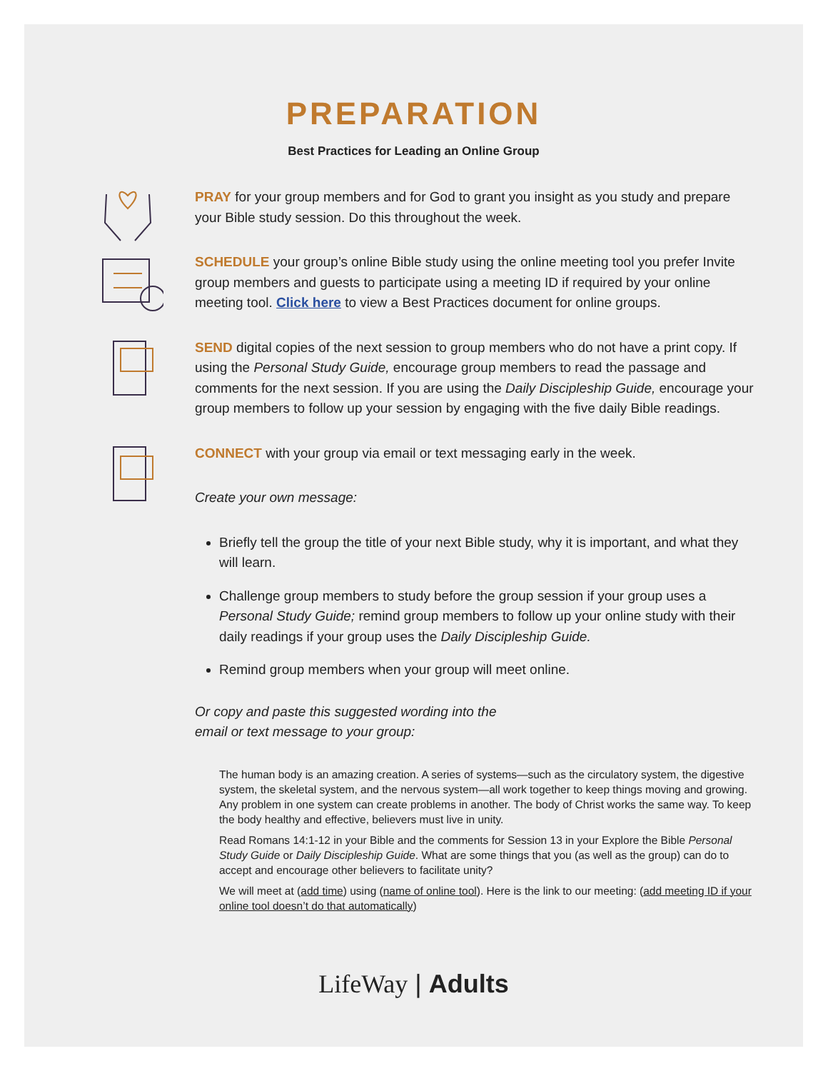PREPARATION
Best Practices for Leading an Online Group
PRAY for your group members and for God to grant you insight as you study and prepare your Bible study session. Do this throughout the week.
SCHEDULE your group’s online Bible study using the online meeting tool you prefer Invite group members and guests to participate using a meeting ID if required by your online meeting tool. Click here to view a Best Practices document for online groups.
SEND digital copies of the next session to group members who do not have a print copy. If using the Personal Study Guide, encourage group members to read the passage and comments for the next session. If you are using the Daily Discipleship Guide, encourage your group members to follow up your session by engaging with the five daily Bible readings.
CONNECT with your group via email or text messaging early in the week.
Create your own message:
Briefly tell the group the title of your next Bible study, why it is important, and what they will learn.
Challenge group members to study before the group session if your group uses a Personal Study Guide; remind group members to follow up your online study with their daily readings if your group uses the Daily Discipleship Guide.
Remind group members when your group will meet online.
Or copy and paste this suggested wording into the
email or text message to your group:
The human body is an amazing creation. A series of systems—such as the circulatory system, the digestive system, the skeletal system, and the nervous system—all work together to keep things moving and growing. Any problem in one system can create problems in another. The body of Christ works the same way. To keep the body healthy and effective, believers must live in unity.
Read Romans 14:1-12 in your Bible and the comments for Session 13 in your Explore the Bible Personal Study Guide or Daily Discipleship Guide. What are some things that you (as well as the group) can do to accept and encourage other believers to facilitate unity?
We will meet at (add time) using (name of online tool). Here is the link to our meeting: (add meeting ID if your online tool doesn’t do that automatically)
LifeWay | Adults